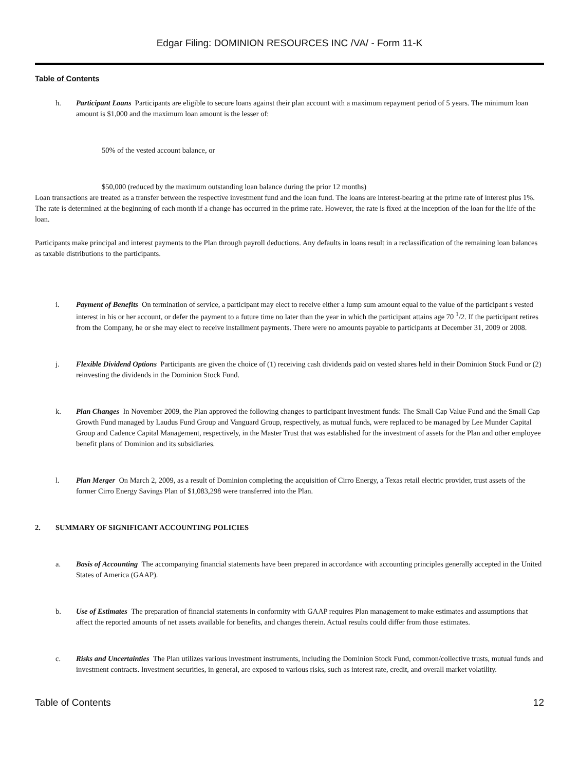Edgar Filing: DOMINION RESOURCES INC /VA/ - Form 11-K
Table of Contents
h. Participant Loans Participants are eligible to secure loans against their plan account with a maximum repayment period of 5 years. The minimum loan amount is $1,000 and the maximum loan amount is the lesser of:
50% of the vested account balance, or
$50,000 (reduced by the maximum outstanding loan balance during the prior 12 months)
Loan transactions are treated as a transfer between the respective investment fund and the loan fund. The loans are interest-bearing at the prime rate of interest plus 1%. The rate is determined at the beginning of each month if a change has occurred in the prime rate. However, the rate is fixed at the inception of the loan for the life of the loan.
Participants make principal and interest payments to the Plan through payroll deductions. Any defaults in loans result in a reclassification of the remaining loan balances as taxable distributions to the participants.
i. Payment of Benefits On termination of service, a participant may elect to receive either a lump sum amount equal to the value of the participant s vested interest in his or her account, or defer the payment to a future time no later than the year in which the participant attains age 70 <sup>1</sup>/2. If the participant retires from the Company, he or she may elect to receive installment payments. There were no amounts payable to participants at December 31, 2009 or 2008.
j. Flexible Dividend Options Participants are given the choice of (1) receiving cash dividends paid on vested shares held in their Dominion Stock Fund or (2) reinvesting the dividends in the Dominion Stock Fund.
k. Plan Changes In November 2009, the Plan approved the following changes to participant investment funds: The Small Cap Value Fund and the Small Cap Growth Fund managed by Laudus Fund Group and Vanguard Group, respectively, as mutual funds, were replaced to be managed by Lee Munder Capital Group and Cadence Capital Management, respectively, in the Master Trust that was established for the investment of assets for the Plan and other employee benefit plans of Dominion and its subsidiaries.
l. Plan Merger On March 2, 2009, as a result of Dominion completing the acquisition of Cirro Energy, a Texas retail electric provider, trust assets of the former Cirro Energy Savings Plan of $1,083,298 were transferred into the Plan.
2. SUMMARY OF SIGNIFICANT ACCOUNTING POLICIES
a. Basis of Accounting The accompanying financial statements have been prepared in accordance with accounting principles generally accepted in the United States of America (GAAP).
b. Use of Estimates The preparation of financial statements in conformity with GAAP requires Plan management to make estimates and assumptions that affect the reported amounts of net assets available for benefits, and changes therein. Actual results could differ from those estimates.
c. Risks and Uncertainties The Plan utilizes various investment instruments, including the Dominion Stock Fund, common/collective trusts, mutual funds and investment contracts. Investment securities, in general, are exposed to various risks, such as interest rate, credit, and overall market volatility.
Table of Contents 12